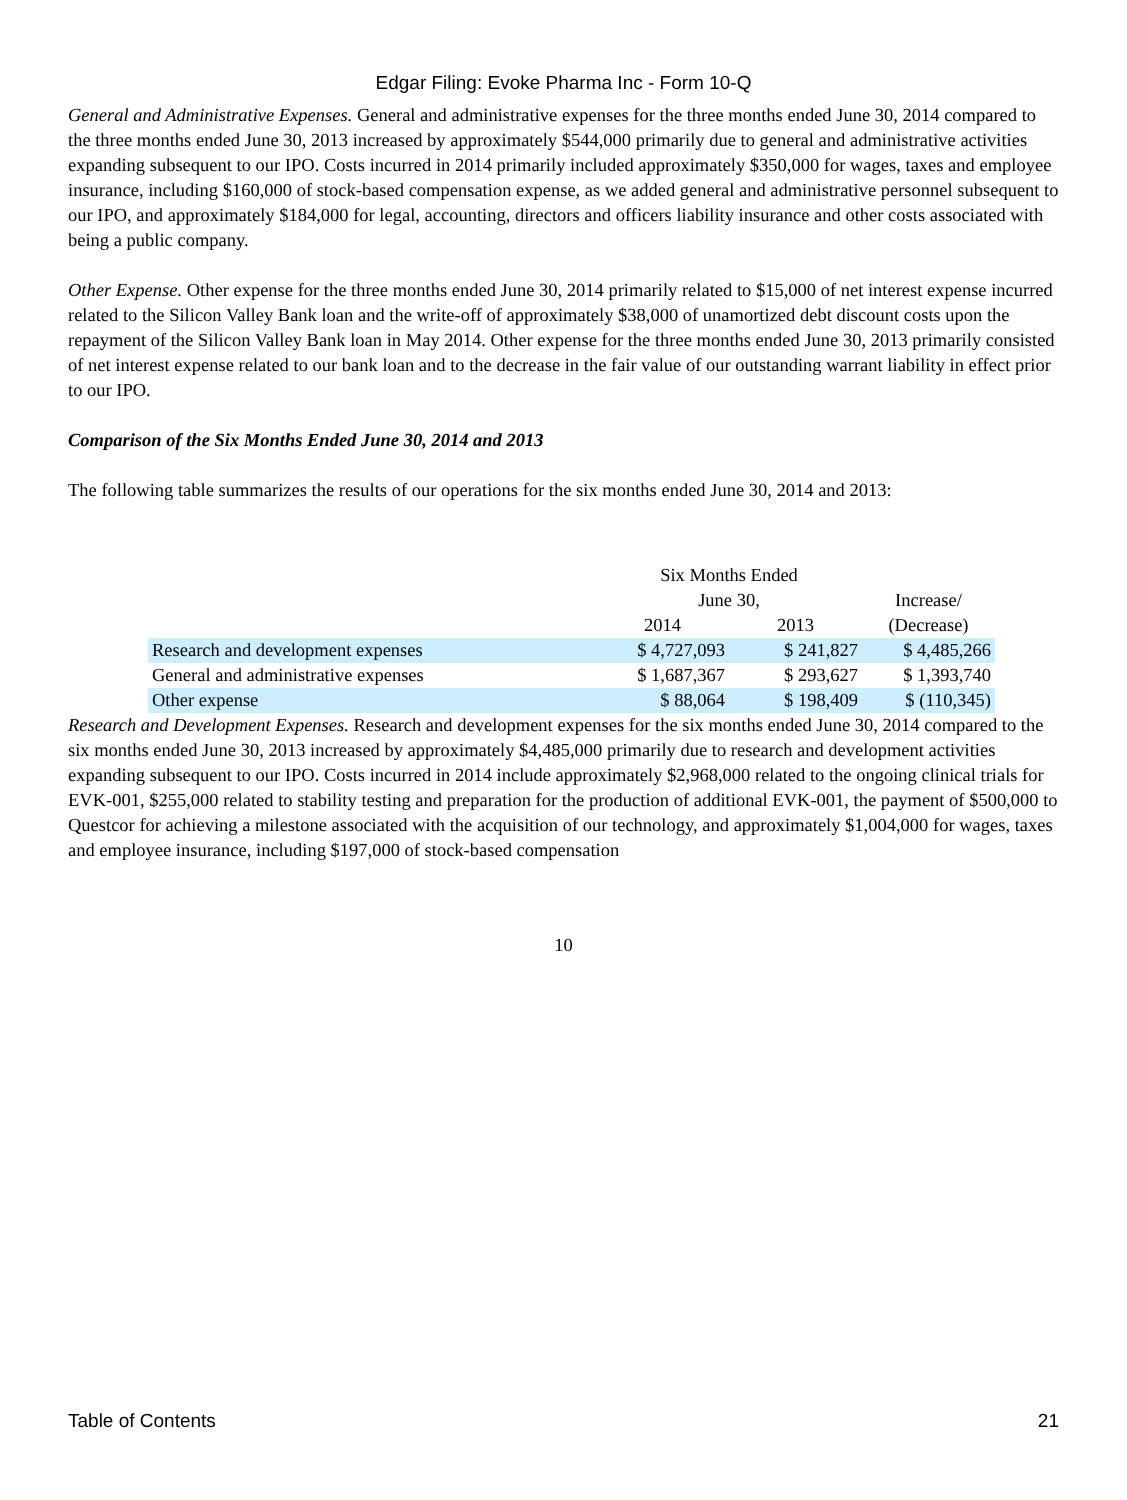Edgar Filing: Evoke Pharma Inc - Form 10-Q
General and Administrative Expenses. General and administrative expenses for the three months ended June 30, 2014 compared to the three months ended June 30, 2013 increased by approximately $544,000 primarily due to general and administrative activities expanding subsequent to our IPO. Costs incurred in 2014 primarily included approximately $350,000 for wages, taxes and employee insurance, including $160,000 of stock-based compensation expense, as we added general and administrative personnel subsequent to our IPO, and approximately $184,000 for legal, accounting, directors and officers liability insurance and other costs associated with being a public company.
Other Expense. Other expense for the three months ended June 30, 2014 primarily related to $15,000 of net interest expense incurred related to the Silicon Valley Bank loan and the write-off of approximately $38,000 of unamortized debt discount costs upon the repayment of the Silicon Valley Bank loan in May 2014. Other expense for the three months ended June 30, 2013 primarily consisted of net interest expense related to our bank loan and to the decrease in the fair value of our outstanding warrant liability in effect prior to our IPO.
Comparison of the Six Months Ended June 30, 2014 and 2013
The following table summarizes the results of our operations for the six months ended June 30, 2014 and 2013:
| | Six Months Ended June 30, | | Increase/ |
| | 2014 | 2013 | (Decrease) |
| Research and development expenses | $ 4,727,093 | $ 241,827 | $ 4,485,266 |
| General and administrative expenses | $ 1,687,367 | $ 293,627 | $ 1,393,740 |
| Other expense | $ 88,064 | $ 198,409 | $ (110,345) |
Research and Development Expenses. Research and development expenses for the six months ended June 30, 2014 compared to the six months ended June 30, 2013 increased by approximately $4,485,000 primarily due to research and development activities expanding subsequent to our IPO. Costs incurred in 2014 include approximately $2,968,000 related to the ongoing clinical trials for EVK-001, $255,000 related to stability testing and preparation for the production of additional EVK-001, the payment of $500,000 to Questcor for achieving a milestone associated with the acquisition of our technology, and approximately $1,004,000 for wages, taxes and employee insurance, including $197,000 of stock-based compensation
10
Table of Contents 21